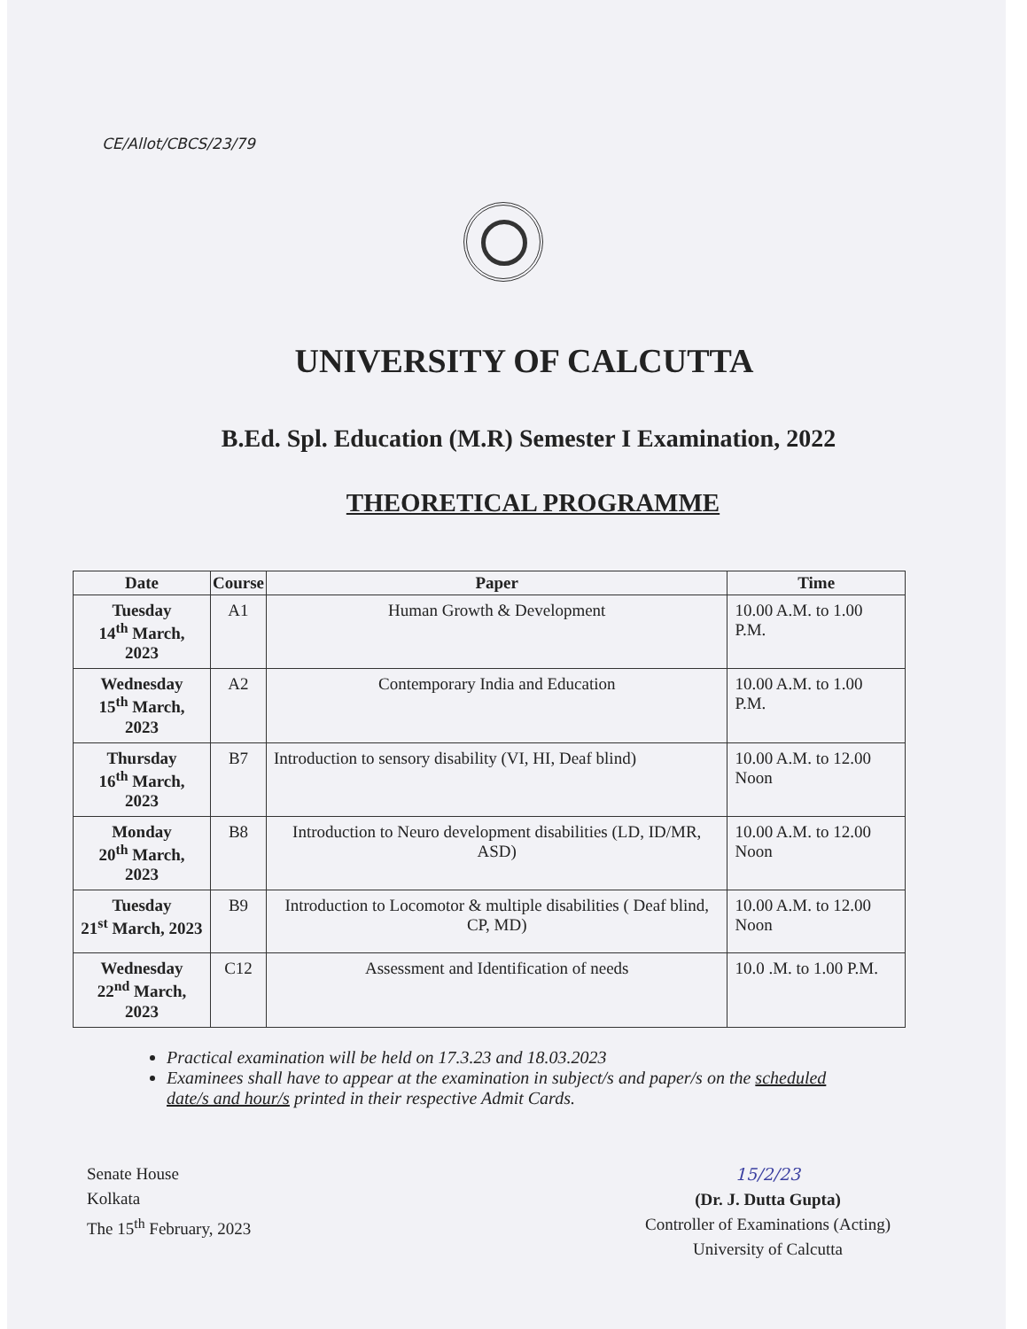CE/Allot/CBCS/23/79
UNIVERSITY OF CALCUTTA
B.Ed. Spl. Education (M.R) Semester I Examination, 2022
THEORETICAL PROGRAMME
| Date | Course | Paper | Time |
| --- | --- | --- | --- |
| Tuesday 14<sup>th</sup> March, 2023 | A1 | Human Growth & Development | 10.00 A.M. to 1.00 P.M. |
| Wednesday 15<sup>th</sup> March, 2023 | A2 | Contemporary India and Education | 10.00 A.M. to 1.00 P.M. |
| Thursday 16<sup>th</sup> March, 2023 | B7 | Introduction to sensory disability (VI, HI, Deaf blind) | 10.00 A.M. to 12.00 Noon |
| Monday 20<sup>th</sup> March, 2023 | B8 | Introduction to Neuro development disabilities (LD, ID/MR, ASD) | 10.00 A.M. to 12.00 Noon |
| Tuesday 21<sup>st</sup> March, 2023 | B9 | Introduction to Locomotor & multiple disabilities ( Deaf blind, CP, MD) | 10.00 A.M. to 12.00 Noon |
| Wednesday 22<sup>nd</sup> March, 2023 | C12 | Assessment and Identification of needs | 10.0 .M. to 1.00 P.M. |
Practical examination will be held on 17.3.23 and 18.03.2023
Examinees shall have to appear at the examination in subject/s and paper/s on the scheduled date/s and hour/s printed in their respective Admit Cards.
Senate House
Kolkata
The 15<sup>th</sup> February, 2023
15/2/23
(Dr. J. Dutta Gupta)
Controller of Examinations (Acting)
University of Calcutta